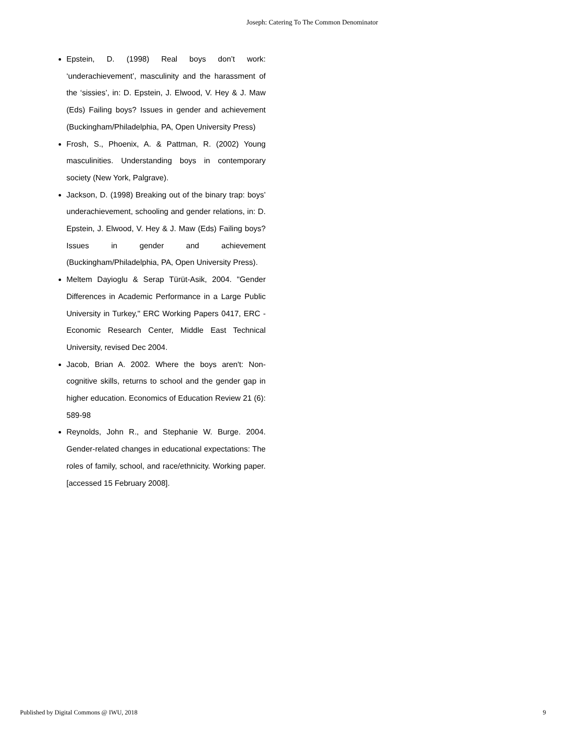Joseph: Catering To The Common Denominator
Epstein, D. (1998) Real boys don’t work: ‘underachievement’, masculinity and the harassment of the ‘sissies’, in: D. Epstein, J. Elwood, V. Hey & J. Maw (Eds) Failing boys? Issues in gender and achievement (Buckingham/Philadelphia, PA, Open University Press)
Frosh, S., Phoenix, A. & Pattman, R. (2002) Young masculinities. Understanding boys in contemporary society (New York, Palgrave).
Jackson, D. (1998) Breaking out of the binary trap: boys’ underachievement, schooling and gender relations, in: D. Epstein, J. Elwood, V. Hey & J. Maw (Eds) Failing boys? Issues in gender and achievement (Buckingham/Philadelphia, PA, Open University Press).
Meltem Dayioglu & Serap Türüt-Asik, 2004. "Gender Differences in Academic Performance in a Large Public University in Turkey," ERC Working Papers 0417, ERC - Economic Research Center, Middle East Technical University, revised Dec 2004.
Jacob, Brian A. 2002. Where the boys aren't: Non-cognitive skills, returns to school and the gender gap in higher education. Economics of Education Review 21 (6): 589-98
Reynolds, John R., and Stephanie W. Burge. 2004. Gender-related changes in educational expectations: The roles of family, school, and race/ethnicity. Working paper. [accessed 15 February 2008].
Published by Digital Commons @ IWU, 2018 9